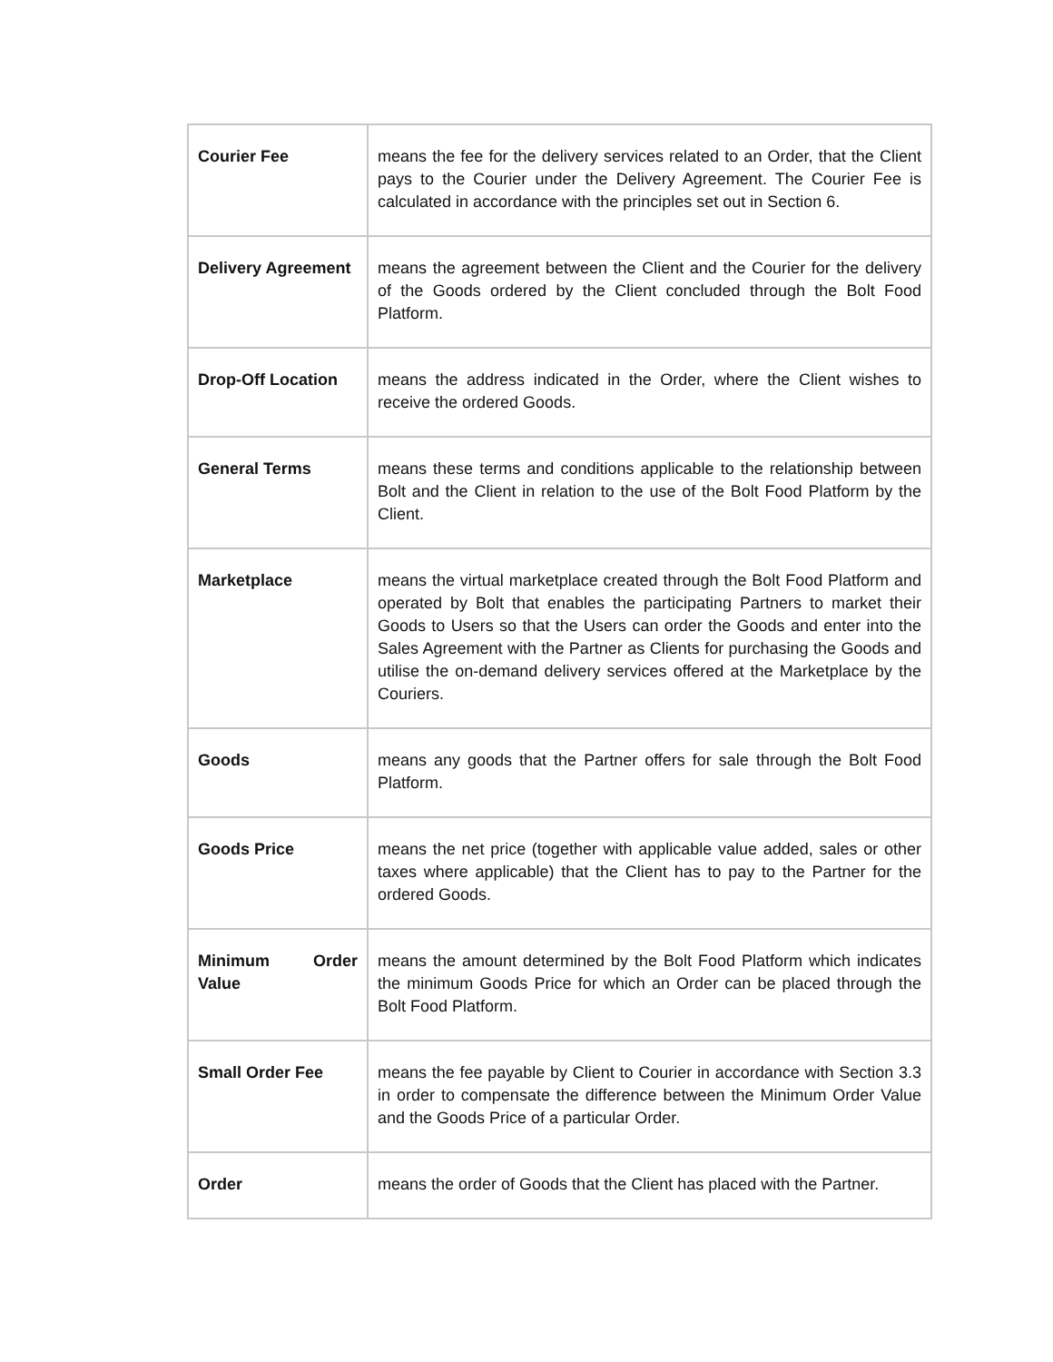| Courier Fee | means the fee for the delivery services related to an Order, that the Client pays to the Courier under the Delivery Agreement. The Courier Fee is calculated in accordance with the principles set out in Section 6. |
| Delivery Agreement | means the agreement between the Client and the Courier for the delivery of the Goods ordered by the Client concluded through the Bolt Food Platform. |
| Drop-Off Location | means the address indicated in the Order, where the Client wishes to receive the ordered Goods. |
| General Terms | means these terms and conditions applicable to the relationship between Bolt and the Client in relation to the use of the Bolt Food Platform by the Client. |
| Marketplace | means the virtual marketplace created through the Bolt Food Platform and operated by Bolt that enables the participating Partners to market their Goods to Users so that the Users can order the Goods and enter into the Sales Agreement with the Partner as Clients for purchasing the Goods and utilise the on-demand delivery services offered at the Marketplace by the Couriers. |
| Goods | means any goods that the Partner offers for sale through the Bolt Food Platform. |
| Goods Price | means the net price (together with applicable value added, sales or other taxes where applicable) that the Client has to pay to the Partner for the ordered Goods. |
| Minimum Order Value | means the amount determined by the Bolt Food Platform which indicates the minimum Goods Price for which an Order can be placed through the Bolt Food Platform. |
| Small Order Fee | means the fee payable by Client to Courier in accordance with Section 3.3 in order to compensate the difference between the Minimum Order Value and the Goods Price of a particular Order. |
| Order | means the order of Goods that the Client has placed with the Partner. |